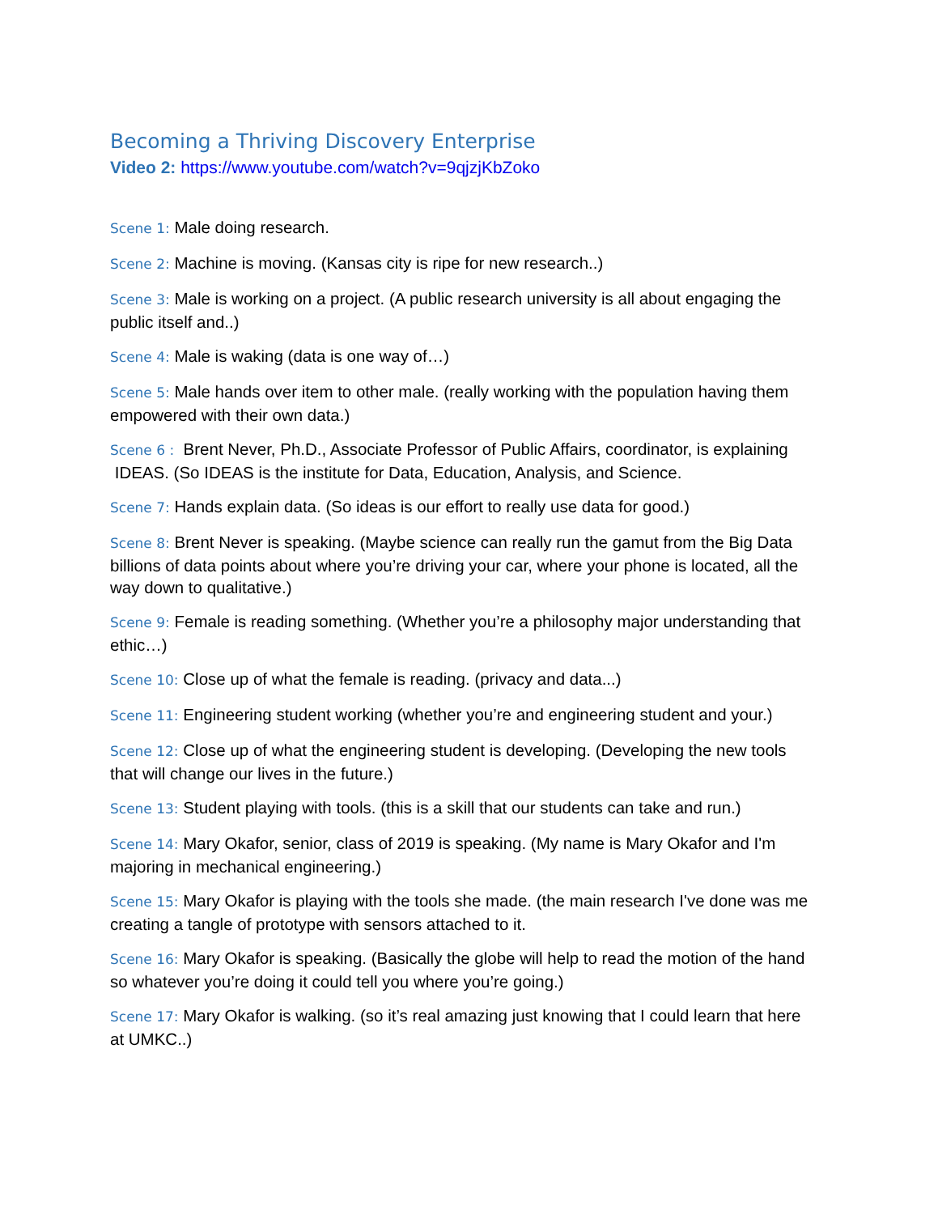Becoming a Thriving Discovery Enterprise
Video 2: https://www.youtube.com/watch?v=9qjzjKbZoko
Scene 1: Male doing research.
Scene 2: Machine is moving. (Kansas city is ripe for new research..)
Scene 3: Male is working on a project. (A public research university is all about engaging the public itself and..)
Scene 4: Male is waking (data is one way of…)
Scene 5: Male hands over item to other male. (really working with the population having them empowered with their own data.)
Scene 6 : Brent Never, Ph.D., Associate Professor of Public Affairs, coordinator, is explaining IDEAS. (So IDEAS is the institute for Data, Education, Analysis, and Science.
Scene 7: Hands explain data. (So ideas is our effort to really use data for good.)
Scene 8: Brent Never is speaking. (Maybe science can really run the gamut from the Big Data billions of data points about where you’re driving your car, where your phone is located, all the way down to qualitative.)
Scene 9: Female is reading something. (Whether you’re a philosophy major understanding that ethic…)
Scene 10: Close up of what the female is reading. (privacy and data...)
Scene 11: Engineering student working (whether you’re and engineering student and your.)
Scene 12: Close up of what the engineering student is developing. (Developing the new tools that will change our lives in the future.)
Scene 13: Student playing with tools. (this is a skill that our students can take and run.)
Scene 14: Mary Okafor, senior, class of 2019 is speaking. (My name is Mary Okafor and I'm majoring in mechanical engineering.)
Scene 15: Mary Okafor is playing with the tools she made. (the main research I've done was me creating a tangle of prototype with sensors attached to it.
Scene 16: Mary Okafor is speaking. (Basically the globe will help to read the motion of the hand so whatever you’re doing it could tell you where you’re going.)
Scene 17: Mary Okafor is walking. (so it’s real amazing just knowing that I could learn that here at UMKC..)